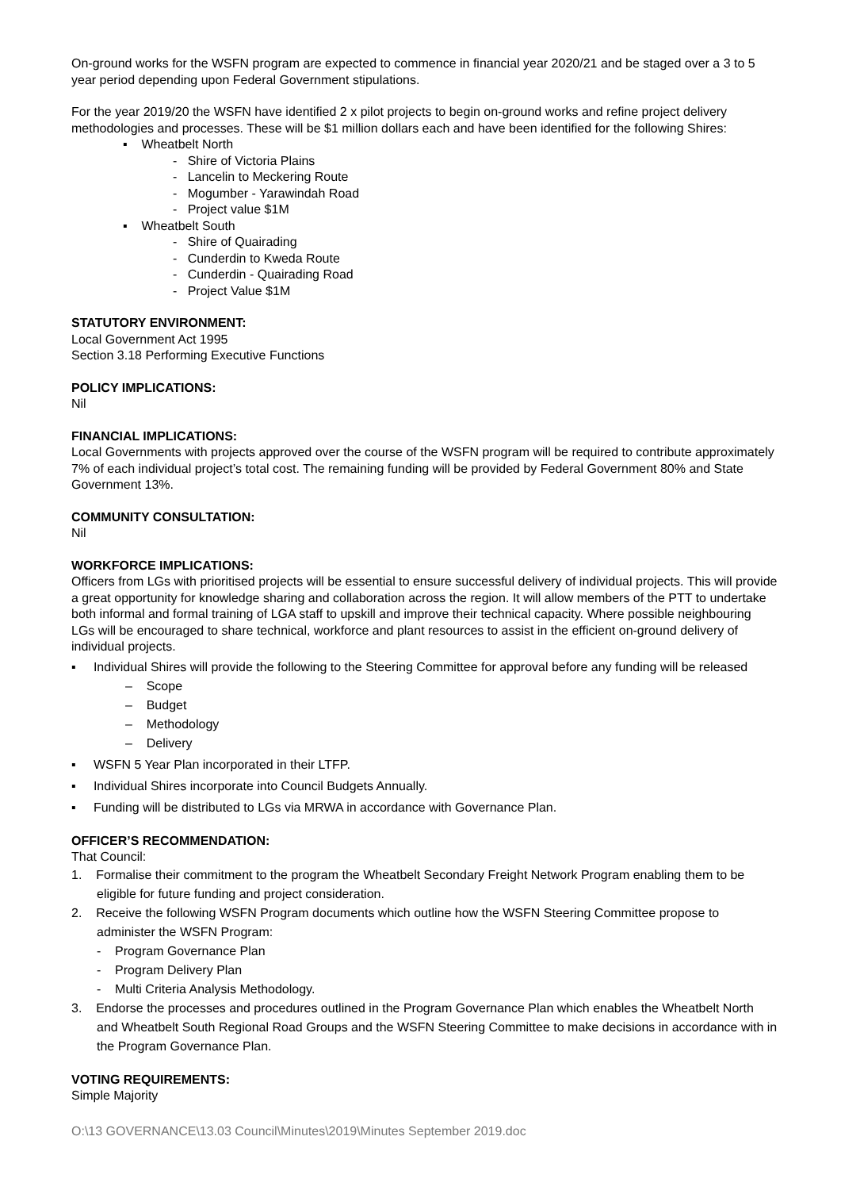On-ground works for the WSFN program are expected to commence in financial year 2020/21 and be staged over a 3 to 5 year period depending upon Federal Government stipulations.
For the year 2019/20 the WSFN have identified 2 x pilot projects to begin on-ground works and refine project delivery methodologies and processes. These will be $1 million dollars each and have been identified for the following Shires:
▪ Wheatbelt North
- Shire of Victoria Plains
- Lancelin to Meckering Route
- Mogumber - Yarawindah Road
- Project value $1M
▪ Wheatbelt South
- Shire of Quairading
- Cunderdin to Kweda Route
- Cunderdin - Quairading Road
- Project Value $1M
STATUTORY ENVIRONMENT:
Local Government Act 1995
Section 3.18 Performing Executive Functions
POLICY IMPLICATIONS:
Nil
FINANCIAL IMPLICATIONS:
Local Governments with projects approved over the course of the WSFN program will be required to contribute approximately 7% of each individual project’s total cost. The remaining funding will be provided by Federal Government 80% and State Government 13%.
COMMUNITY CONSULTATION:
Nil
WORKFORCE IMPLICATIONS:
Officers from LGs with prioritised projects will be essential to ensure successful delivery of individual projects. This will provide a great opportunity for knowledge sharing and collaboration across the region. It will allow members of the PTT to undertake both informal and formal training of LGA staff to upskill and improve their technical capacity. Where possible neighbouring LGs will be encouraged to share technical, workforce and plant resources to assist in the efficient on-ground delivery of individual projects.
▪ Individual Shires will provide the following to the Steering Committee for approval before any funding will be released
– Scope
– Budget
– Methodology
– Delivery
▪ WSFN 5 Year Plan incorporated in their LTFP.
▪ Individual Shires incorporate into Council Budgets Annually.
▪ Funding will be distributed to LGs via MRWA in accordance with Governance Plan.
OFFICER’S RECOMMENDATION:
That Council:
1. Formalise their commitment to the program the Wheatbelt Secondary Freight Network Program enabling them to be eligible for future funding and project consideration.
2. Receive the following WSFN Program documents which outline how the WSFN Steering Committee propose to administer the WSFN Program:
- Program Governance Plan
- Program Delivery Plan
- Multi Criteria Analysis Methodology.
3. Endorse the processes and procedures outlined in the Program Governance Plan which enables the Wheatbelt North and Wheatbelt South Regional Road Groups and the WSFN Steering Committee to make decisions in accordance with in the Program Governance Plan.
VOTING REQUIREMENTS:
Simple Majority
O:\13 GOVERNANCE\13.03 Council\Minutes\2019\Minutes September 2019.doc